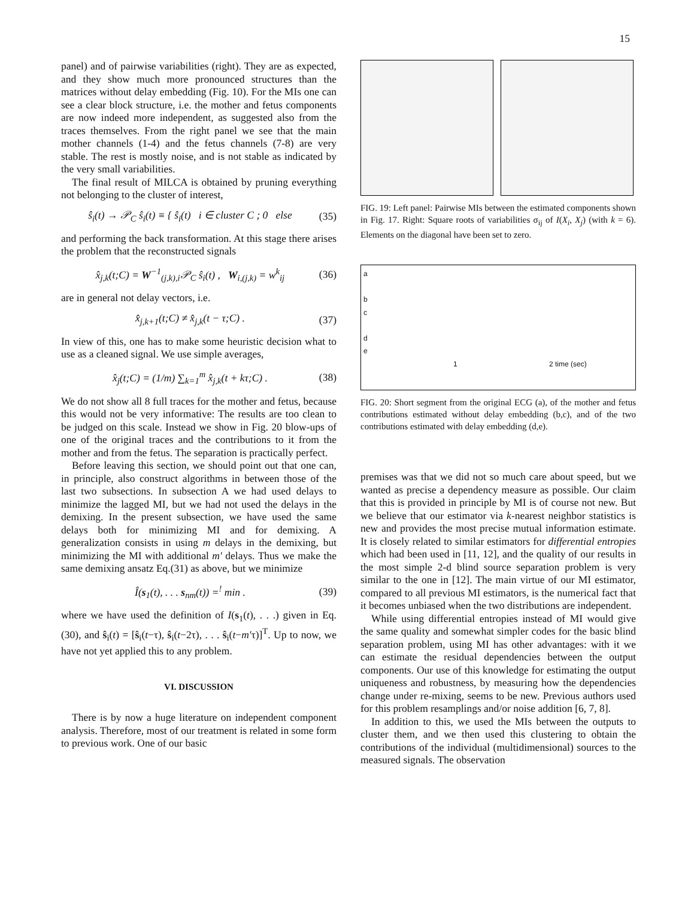15
panel) and of pairwise variabilities (right). They are as expected, and they show much more pronounced structures than the matrices without delay embedding (Fig. 10). For the MIs one can see a clear block structure, i.e. the mother and fetus components are now indeed more independent, as suggested also from the traces themselves. From the right panel we see that the main mother channels (1-4) and the fetus channels (7-8) are very stable. The rest is mostly noise, and is not stable as indicated by the very small variabilities.
The final result of MILCA is obtained by pruning everything not belonging to the cluster of interest,
ŝ<sub>i</sub>(t) → 𝒫<sub>C</sub> ŝ<sub>i</sub>(t) ≡ { ŝ<sub>i</sub>(t) i ∈ cluster C ; 0 else (35)
and performing the back transformation. At this stage there arises the problem that the reconstructed signals
x̂<sub>j,k</sub>(t;C) = W<sup>−1</sup><sub>(j,k),i</sub>𝒫<sub>C</sub> ŝ<sub>i</sub>(t) , W<sub>i,(j,k)</sub> = w<sup>k</sup><sub>ij</sub> (36)
are in general not delay vectors, i.e.
x̂<sub>j,k+1</sub>(t;C) ≠ x̂<sub>j,k</sub>(t − τ;C) . (37)
In view of this, one has to make some heuristic decision what to use as a cleaned signal. We use simple averages,
x̂<sub>j</sub>(t;C) = (1/m) ∑<sub>k=1</sub><sup>m</sup> x̂<sub>j,k</sub>(t + kτ;C) . (38)
We do not show all 8 full traces for the mother and fetus, because this would not be very informative: The results are too clean to be judged on this scale. Instead we show in Fig. 20 blow-ups of one of the original traces and the contributions to it from the mother and from the fetus. The separation is practically perfect.
Before leaving this section, we should point out that one can, in principle, also construct algorithms in between those of the last two subsections. In subsection A we had used delays to minimize the lagged MI, but we had not used the delays in the demixing. In the present subsection, we have used the same delays both for minimizing MI and for demixing. A generalization consists in using m delays in the demixing, but minimizing the MI with additional m′ delays. Thus we make the same demixing ansatz Eq.(31) as above, but we minimize
Î(s<sub>1</sub>(t), . . . s<sub>nm</sub>(t)) =<sup>!</sup> min . (39)
where we have used the definition of I(s<sub>1</sub>(t), . . .) given in Eq.(30), and ŝ<sub>i</sub>(t) = [ŝ<sub>i</sub>(t−τ), ŝ<sub>i</sub>(t−2τ), . . . ŝ<sub>i</sub>(t−m′τ)]<sup>T</sup>. Up to now, we have not yet applied this to any problem.
VI. DISCUSSION
There is by now a huge literature on independent component analysis. Therefore, most of our treatment is related in some form to previous work. One of our basic
FIG. 19: Left panel: Pairwise MIs between the estimated components shown in Fig. 17. Right: Square roots of variabilities σ<sub>ij</sub> of I(X<sub>i</sub>, X<sub>j</sub>) (with k = 6). Elements on the diagonal have been set to zero.
a
b
c
d
e
1 2 time (sec)
FIG. 20: Short segment from the original ECG (a), of the mother and fetus contributions estimated without delay embedding (b,c), and of the two contributions estimated with delay embedding (d,e).
premises was that we did not so much care about speed, but we wanted as precise a dependency measure as possible. Our claim that this is provided in principle by MI is of course not new. But we believe that our estimator via k-nearest neighbor statistics is new and provides the most precise mutual information estimate. It is closely related to similar estimators for differential entropies which had been used in [11, 12], and the quality of our results in the most simple 2-d blind source separation problem is very similar to the one in [12]. The main virtue of our MI estimator, compared to all previous MI estimators, is the numerical fact that it becomes unbiased when the two distributions are independent.
While using differential entropies instead of MI would give the same quality and somewhat simpler codes for the basic blind separation problem, using MI has other advantages: with it we can estimate the residual dependencies between the output components. Our use of this knowledge for estimating the output uniqueness and robustness, by measuring how the dependencies change under re-mixing, seems to be new. Previous authors used for this problem resamplings and/or noise addition [6, 7, 8].
In addition to this, we used the MIs between the outputs to cluster them, and we then used this clustering to obtain the contributions of the individual (multidimensional) sources to the measured signals. The observation